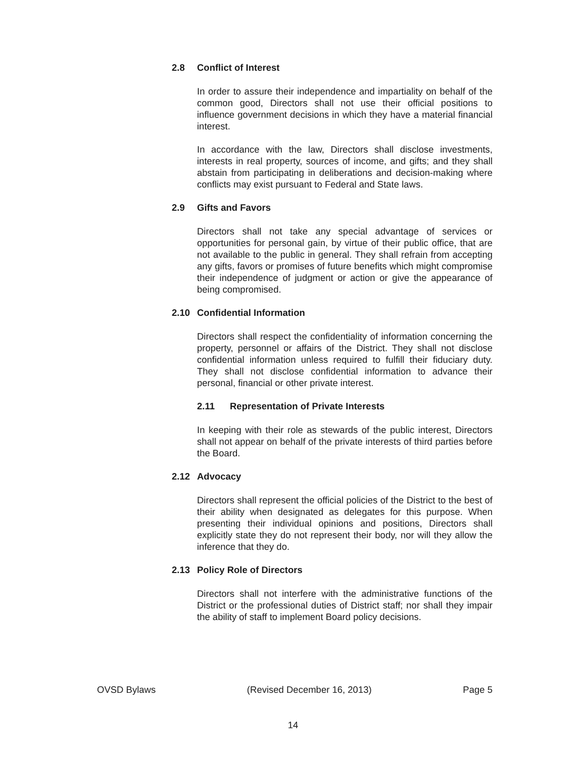2.8 Conflict of Interest
In order to assure their independence and impartiality on behalf of the common good, Directors shall not use their official positions to influence government decisions in which they have a material financial interest.
In accordance with the law, Directors shall disclose investments, interests in real property, sources of income, and gifts; and they shall abstain from participating in deliberations and decision-making where conflicts may exist pursuant to Federal and State laws.
2.9 Gifts and Favors
Directors shall not take any special advantage of services or opportunities for personal gain, by virtue of their public office, that are not available to the public in general. They shall refrain from accepting any gifts, favors or promises of future benefits which might compromise their independence of judgment or action or give the appearance of being compromised.
2.10 Confidential Information
Directors shall respect the confidentiality of information concerning the property, personnel or affairs of the District. They shall not disclose confidential information unless required to fulfill their fiduciary duty. They shall not disclose confidential information to advance their personal, financial or other private interest.
2.11 Representation of Private Interests
In keeping with their role as stewards of the public interest, Directors shall not appear on behalf of the private interests of third parties before the Board.
2.12 Advocacy
Directors shall represent the official policies of the District to the best of their ability when designated as delegates for this purpose. When presenting their individual opinions and positions, Directors shall explicitly state they do not represent their body, nor will they allow the inference that they do.
2.13 Policy Role of Directors
Directors shall not interfere with the administrative functions of the District or the professional duties of District staff; nor shall they impair the ability of staff to implement Board policy decisions.
OVSD Bylaws (Revised December 16, 2013) Page 5
14